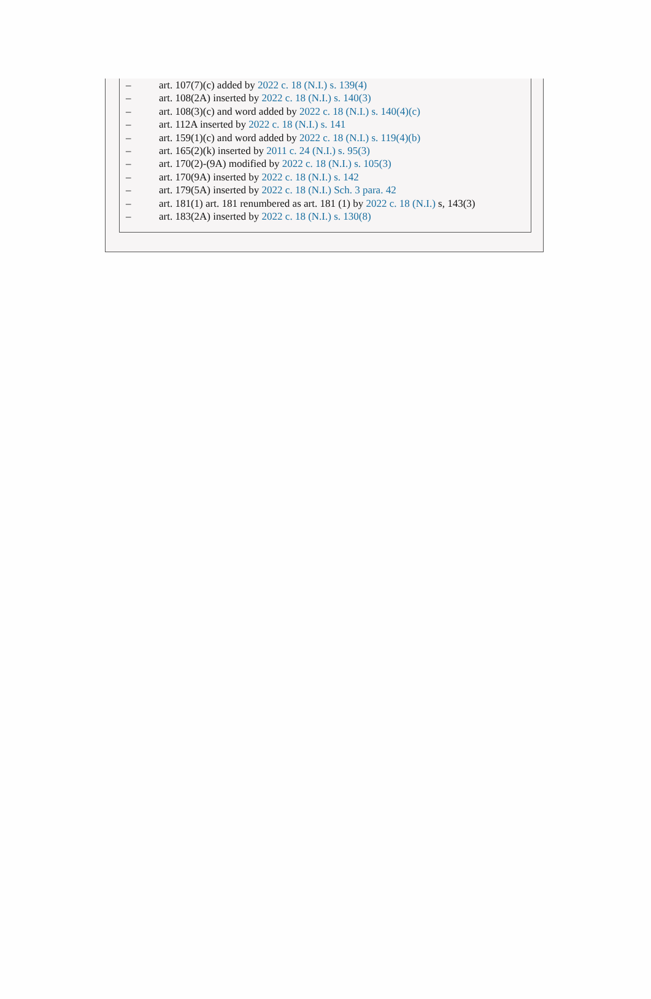– art. 107(7)(c) added by 2022 c. 18 (N.I.) s. 139(4)
– art. 108(2A) inserted by 2022 c. 18 (N.I.) s. 140(3)
– art. 108(3)(c) and word added by 2022 c. 18 (N.I.) s. 140(4)(c)
– art. 112A inserted by 2022 c. 18 (N.I.) s. 141
– art. 159(1)(c) and word added by 2022 c. 18 (N.I.) s. 119(4)(b)
– art. 165(2)(k) inserted by 2011 c. 24 (N.I.) s. 95(3)
– art. 170(2)-(9A) modified by 2022 c. 18 (N.I.) s. 105(3)
– art. 170(9A) inserted by 2022 c. 18 (N.I.) s. 142
– art. 179(5A) inserted by 2022 c. 18 (N.I.) Sch. 3 para. 42
– art. 181(1) art. 181 renumbered as art. 181 (1) by 2022 c. 18 (N.I.) s, 143(3)
– art. 183(2A) inserted by 2022 c. 18 (N.I.) s. 130(8)